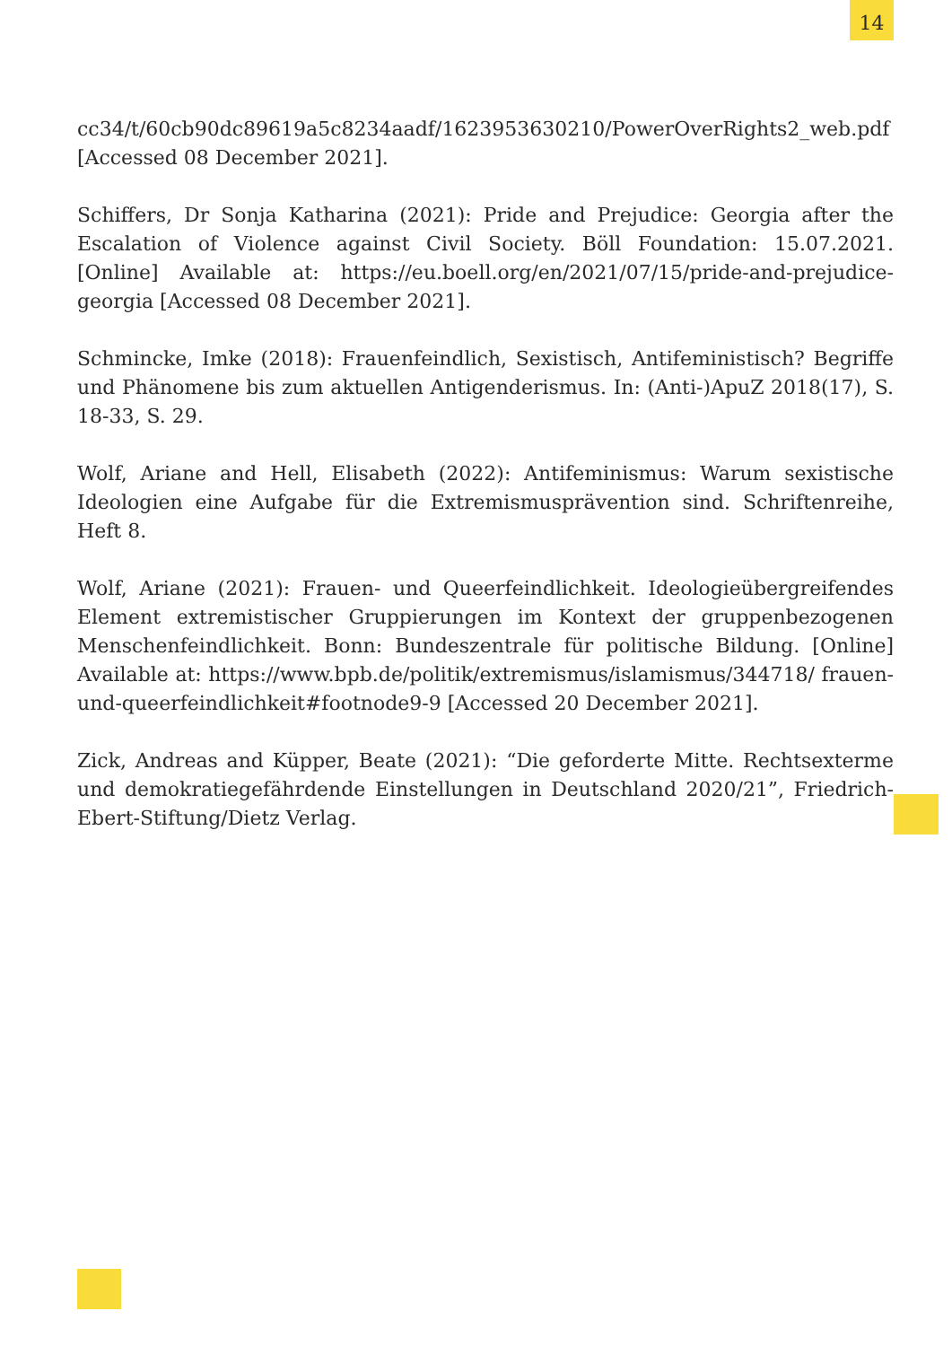14
cc34/t/60cb90dc89619a5c8234aadf/1623953630210/PowerOverRights2_web.pdf [Accessed 08 December 2021].
Schiffers, Dr Sonja Katharina (2021): Pride and Prejudice: Georgia after the Escalation of Violence against Civil Society. Böll Foundation: 15.07.2021. [Online] Available at: https://eu.boell.org/en/2021/07/15/pride-and-prejudice-georgia [Accessed 08 December 2021].
Schmincke, Imke (2018): Frauenfeindlich, Sexistisch, Antifeministisch? Begriffe und Phänomene bis zum aktuellen Antigenderismus. In: (Anti-)ApuZ 2018(17), S. 18-33, S. 29.
Wolf, Ariane and Hell, Elisabeth (2022): Antifeminismus: Warum sexistische Ideologien eine Aufgabe für die Extremismusprävention sind. Schriftenreihe, Heft 8.
Wolf, Ariane (2021): Frauen- und Queerfeindlichkeit. Ideologieübergreifendes Element extremistischer Gruppierungen im Kontext der gruppenbezogenen Menschenfeindlichkeit. Bonn: Bundeszentrale für politische Bildung. [Online] Available at: https://www.bpb.de/politik/extremismus/islamismus/344718/ frauen-und-queerfeindlichkeit#footnode9-9 [Accessed 20 December 2021].
Zick, Andreas and Küpper, Beate (2021): “Die geforderte Mitte. Rechtsexterme und demokratiegefährdende Einstellungen in Deutschland 2020/21”, Friedrich-Ebert-Stiftung/Dietz Verlag.